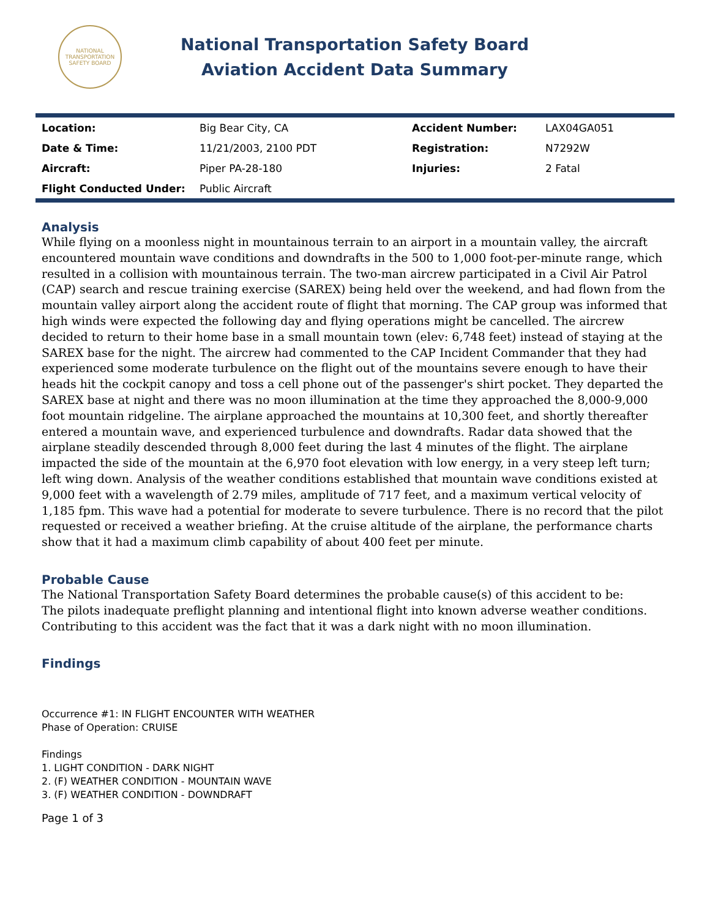NATIONAL TRANSPORTATION SAFETY BOARD
National Transportation Safety Board
Aviation Accident Data Summary
| Location: | Big Bear City, CA | Accident Number: | LAX04GA051 |
| Date & Time: | 11/21/2003, 2100 PDT | Registration: | N7292W |
| Aircraft: | Piper PA-28-180 | Injuries: | 2 Fatal |
| Flight Conducted Under: | Public Aircraft | | |
Analysis
While flying on a moonless night in mountainous terrain to an airport in a mountain valley, the aircraft encountered mountain wave conditions and downdrafts in the 500 to 1,000 foot-per-minute range, which resulted in a collision with mountainous terrain. The two-man aircrew participated in a Civil Air Patrol (CAP) search and rescue training exercise (SAREX) being held over the weekend, and had flown from the mountain valley airport along the accident route of flight that morning. The CAP group was informed that high winds were expected the following day and flying operations might be cancelled. The aircrew decided to return to their home base in a small mountain town (elev: 6,748 feet) instead of staying at the SAREX base for the night. The aircrew had commented to the CAP Incident Commander that they had experienced some moderate turbulence on the flight out of the mountains severe enough to have their heads hit the cockpit canopy and toss a cell phone out of the passenger's shirt pocket. They departed the SAREX base at night and there was no moon illumination at the time they approached the 8,000-9,000 foot mountain ridgeline. The airplane approached the mountains at 10,300 feet, and shortly thereafter entered a mountain wave, and experienced turbulence and downdrafts. Radar data showed that the airplane steadily descended through 8,000 feet during the last 4 minutes of the flight. The airplane impacted the side of the mountain at the 6,970 foot elevation with low energy, in a very steep left turn; left wing down. Analysis of the weather conditions established that mountain wave conditions existed at 9,000 feet with a wavelength of 2.79 miles, amplitude of 717 feet, and a maximum vertical velocity of 1,185 fpm. This wave had a potential for moderate to severe turbulence. There is no record that the pilot requested or received a weather briefing. At the cruise altitude of the airplane, the performance charts show that it had a maximum climb capability of about 400 feet per minute.
Probable Cause
The National Transportation Safety Board determines the probable cause(s) of this accident to be:
The pilots inadequate preflight planning and intentional flight into known adverse weather conditions. Contributing to this accident was the fact that it was a dark night with no moon illumination.
Findings
Occurrence #1: IN FLIGHT ENCOUNTER WITH WEATHER
Phase of Operation: CRUISE
Findings
1. LIGHT CONDITION - DARK NIGHT
2. (F) WEATHER CONDITION - MOUNTAIN WAVE
3. (F) WEATHER CONDITION - DOWNDRAFT
Page 1 of 3